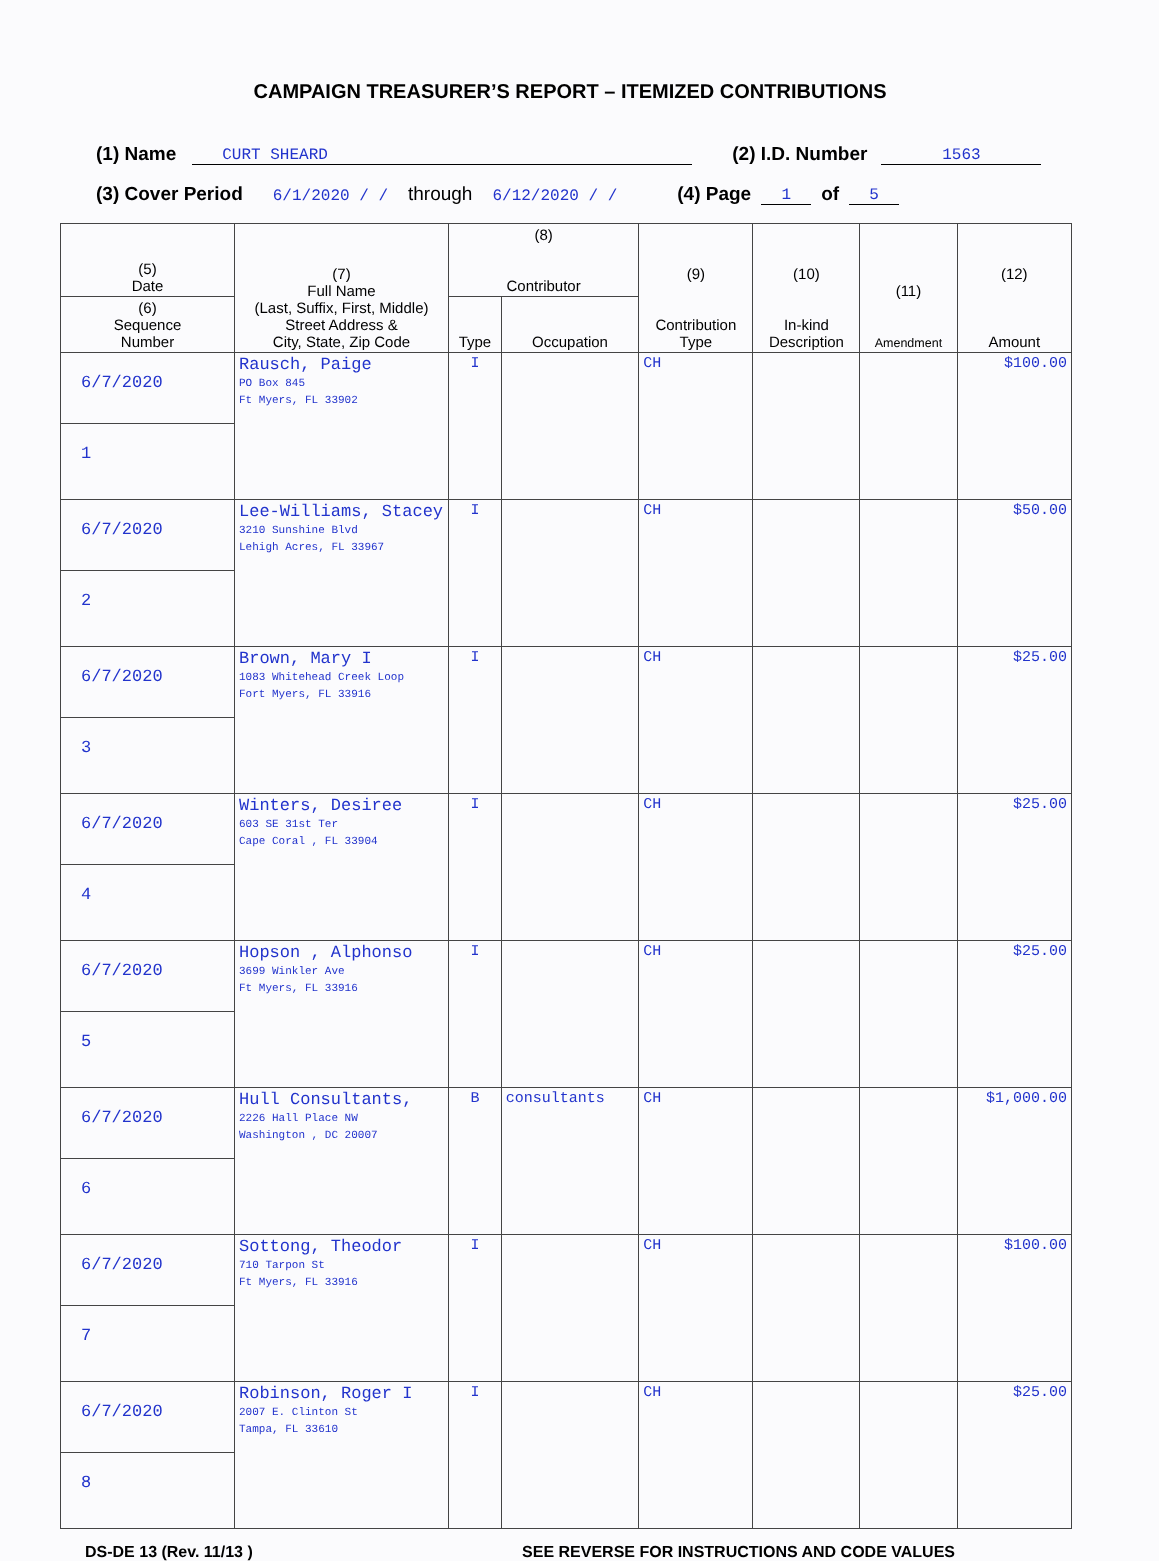CAMPAIGN TREASURER’S REPORT – ITEMIZED CONTRIBUTIONS
(1) Name CURT SHEARD (2) I.D. Number 1563
(3) Cover Period 6/1/2020 / / through 6/12/2020 / / (4) Page 1 of 5
| (5) Date | (7) Full Name (Last, Suffix, First, Middle) Street Address & City, State, Zip Code | (8) Contributor | | (9) Contribution Type | (10) In-kind Description | (11) Amendment | (12) Amount |
| --- | --- | --- | --- | --- | --- | --- | --- |
| (6) Sequence Number | | Type | Occupation | | | | |
| 6/7/2020 | Rausch, Paige PO Box 845 Ft Myers, FL 33902 | I | | CH | | | $100.00 |
| 1 | | | | | | | |
| 6/7/2020 | Lee-Williams, Stacey 3210 Sunshine Blvd Lehigh Acres, FL 33967 | I | | CH | | | $50.00 |
| 2 | | | | | | | |
| 6/7/2020 | Brown, Mary I 1083 Whitehead Creek Loop Fort Myers, FL 33916 | I | | CH | | | $25.00 |
| 3 | | | | | | | |
| 6/7/2020 | Winters, Desiree 603 SE 31st Ter Cape Coral , FL 33904 | I | | CH | | | $25.00 |
| 4 | | | | | | | |
| 6/7/2020 | Hopson , Alphonso 3699 Winkler Ave Ft Myers, FL 33916 | I | | CH | | | $25.00 |
| 5 | | | | | | | |
| 6/7/2020 | Hull Consultants, 2226 Hall Place NW Washington , DC 20007 | B | consultants | CH | | | $1,000.00 |
| 6 | | | | | | | |
| 6/7/2020 | Sottong, Theodor 710 Tarpon St Ft Myers, FL 33916 | I | | CH | | | $100.00 |
| 7 | | | | | | | |
| 6/7/2020 | Robinson, Roger I 2007 E. Clinton St Tampa, FL 33610 | I | | CH | | | $25.00 |
| 8 | | | | | | | |
DS-DE 13 (Rev. 11/13 ) SEE REVERSE FOR INSTRUCTIONS AND CODE VALUES